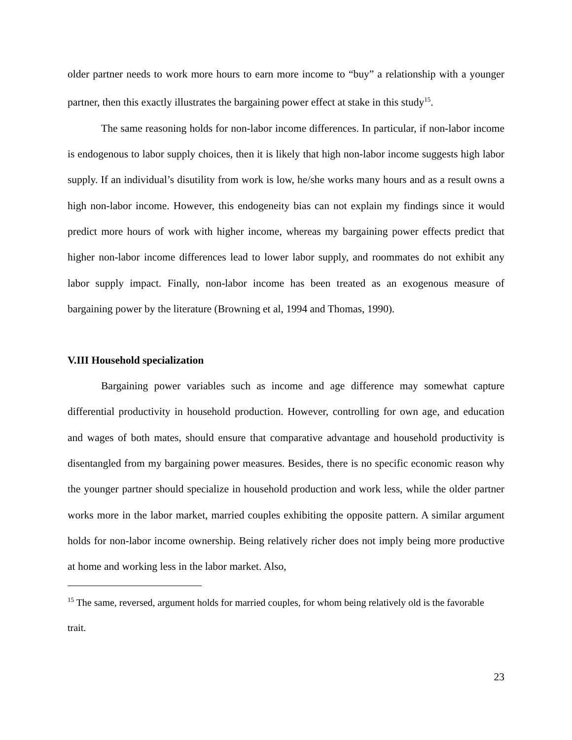older partner needs to work more hours to earn more income to “buy” a relationship with a younger partner, then this exactly illustrates the bargaining power effect at stake in this study<sup>15</sup>.
The same reasoning holds for non-labor income differences. In particular, if non-labor income is endogenous to labor supply choices, then it is likely that high non-labor income suggests high labor supply. If an individual’s disutility from work is low, he/she works many hours and as a result owns a high non-labor income. However, this endogeneity bias can not explain my findings since it would predict more hours of work with higher income, whereas my bargaining power effects predict that higher non-labor income differences lead to lower labor supply, and roommates do not exhibit any labor supply impact. Finally, non-labor income has been treated as an exogenous measure of bargaining power by the literature (Browning et al, 1994 and Thomas, 1990).
V.III Household specialization
Bargaining power variables such as income and age difference may somewhat capture differential productivity in household production. However, controlling for own age, and education and wages of both mates, should ensure that comparative advantage and household productivity is disentangled from my bargaining power measures. Besides, there is no specific economic reason why the younger partner should specialize in household production and work less, while the older partner works more in the labor market, married couples exhibiting the opposite pattern. A similar argument holds for non-labor income ownership. Being relatively richer does not imply being more productive at home and working less in the labor market. Also,
<sup>15</sup> The same, reversed, argument holds for married couples, for whom being relatively old is the favorable trait.
23